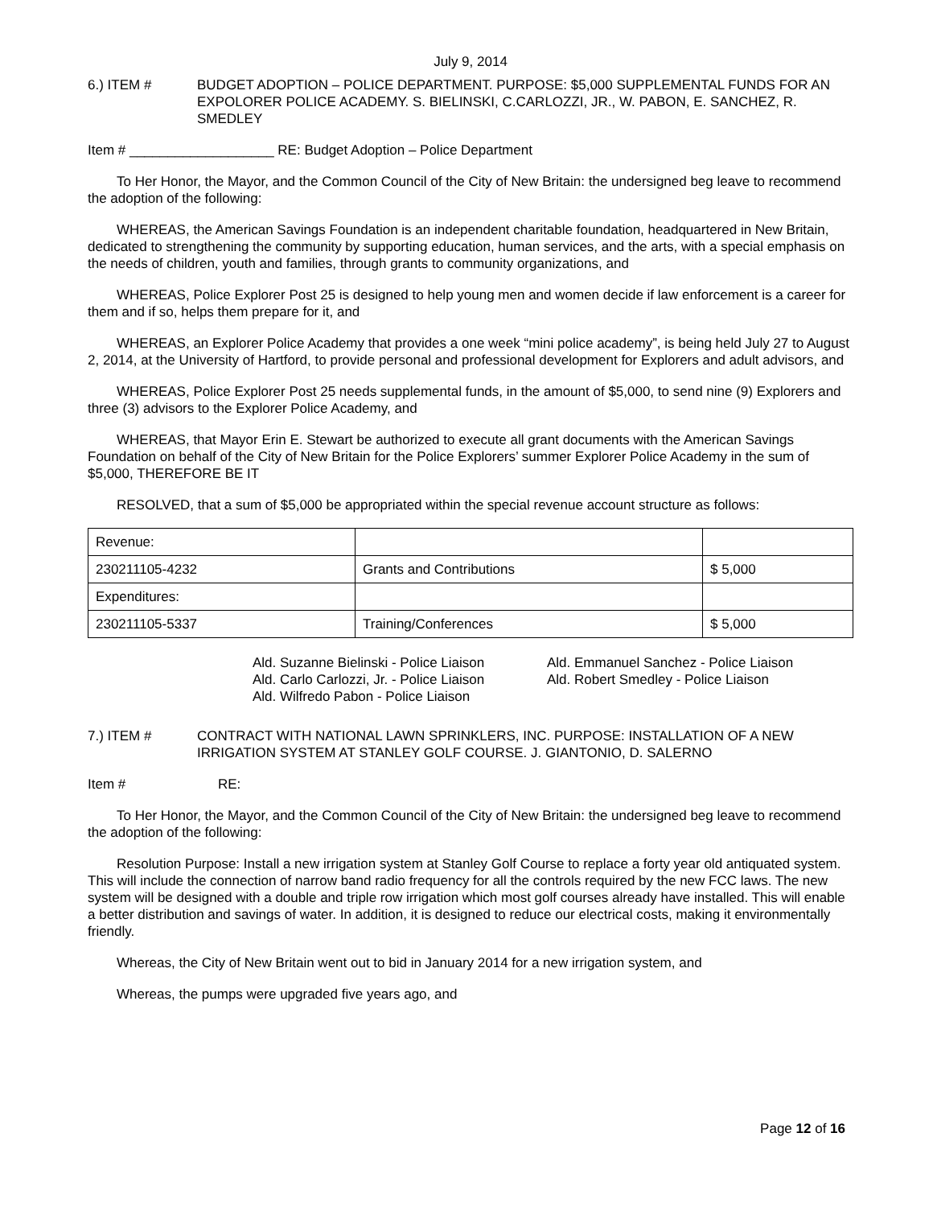July 9, 2014
6.) ITEM # BUDGET ADOPTION – POLICE DEPARTMENT. PURPOSE: $5,000 SUPPLEMENTAL FUNDS FOR AN EXPOLORER POLICE ACADEMY. S. BIELINSKI, C.CARLOZZI, JR., W. PABON, E. SANCHEZ, R. SMEDLEY
Item # ___________________ RE: Budget Adoption – Police Department
To Her Honor, the Mayor, and the Common Council of the City of New Britain: the undersigned beg leave to recommend the adoption of the following:
WHEREAS, the American Savings Foundation is an independent charitable foundation, headquartered in New Britain, dedicated to strengthening the community by supporting education, human services, and the arts, with a special emphasis on the needs of children, youth and families, through grants to community organizations, and
WHEREAS, Police Explorer Post 25 is designed to help young men and women decide if law enforcement is a career for them and if so, helps them prepare for it, and
WHEREAS, an Explorer Police Academy that provides a one week “mini police academy”, is being held July 27 to August 2, 2014, at the University of Hartford, to provide personal and professional development for Explorers and adult advisors, and
WHEREAS, Police Explorer Post 25 needs supplemental funds, in the amount of $5,000, to send nine (9) Explorers and three (3) advisors to the Explorer Police Academy, and
WHEREAS, that Mayor Erin E. Stewart be authorized to execute all grant documents with the American Savings Foundation on behalf of the City of New Britain for the Police Explorers’ summer Explorer Police Academy in the sum of $5,000, THEREFORE BE IT
RESOLVED, that a sum of $5,000 be appropriated within the special revenue account structure as follows:
| Revenue: | | |
| 230211105-4232 | Grants and Contributions | $ 5,000 |
| Expenditures: | | |
| 230211105-5337 | Training/Conferences | $ 5,000 |
Ald. Suzanne Bielinski - Police Liaison
Ald. Carlo Carlozzi, Jr. - Police Liaison
Ald. Wilfredo Pabon - Police Liaison
Ald. Emmanuel Sanchez - Police Liaison
Ald. Robert Smedley - Police Liaison
7.) ITEM # CONTRACT WITH NATIONAL LAWN SPRINKLERS, INC. PURPOSE: INSTALLATION OF A NEW IRRIGATION SYSTEM AT STANLEY GOLF COURSE. J. GIANTONIO, D. SALERNO
Item # RE:
To Her Honor, the Mayor, and the Common Council of the City of New Britain: the undersigned beg leave to recommend the adoption of the following:
Resolution Purpose: Install a new irrigation system at Stanley Golf Course to replace a forty year old antiquated system. This will include the connection of narrow band radio frequency for all the controls required by the new FCC laws. The new system will be designed with a double and triple row irrigation which most golf courses already have installed. This will enable a better distribution and savings of water. In addition, it is designed to reduce our electrical costs, making it environmentally friendly.
Whereas, the City of New Britain went out to bid in January 2014 for a new irrigation system, and
Whereas, the pumps were upgraded five years ago, and
Page 12 of 16